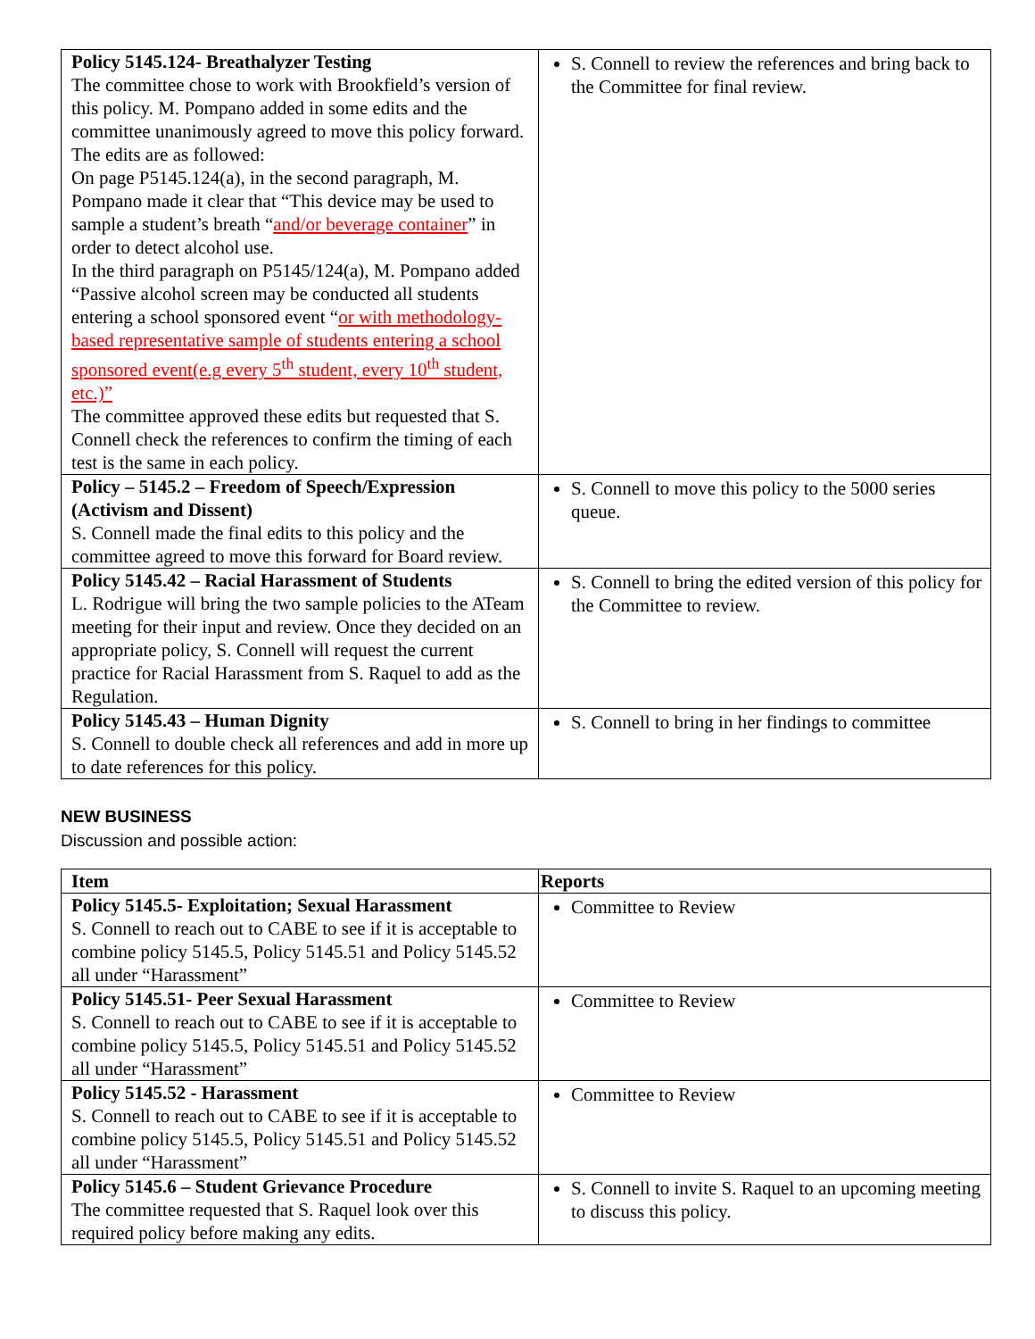| Policy 5145.124- Breathalyzer Testing The committee chose to work with Brookfield’s version of this policy. M. Pompano added in some edits and the committee unanimously agreed to move this policy forward. The edits are as followed: On page P5145.124(a), in the second paragraph, M. Pompano made it clear that “This device may be used to sample a student’s breath “ and/or beverage container ” in order to detect alcohol use. In the third paragraph on P5145/124(a), M. Pompano added “Passive alcohol screen may be conducted all students entering a school sponsored event “ or with methodology-based representative sample of students entering a school sponsored event(e.g every 5<sup>th</sup> student, every 10<sup>th</sup> student, etc.)” The committee approved these edits but requested that S. Connell check the references to confirm the timing of each test is the same in each policy. | S. Connell to review the references and bring back to the Committee for final review. |
| Policy – 5145.2 – Freedom of Speech/Expression (Activism and Dissent) S. Connell made the final edits to this policy and the committee agreed to move this forward for Board review. | S. Connell to move this policy to the 5000 series queue. |
| Policy 5145.42 – Racial Harassment of Students L. Rodrigue will bring the two sample policies to the ATeam meeting for their input and review. Once they decided on an appropriate policy, S. Connell will request the current practice for Racial Harassment from S. Raquel to add as the Regulation. | S. Connell to bring the edited version of this policy for the Committee to review. |
| Policy 5145.43 – Human Dignity S. Connell to double check all references and add in more up to date references for this policy. | S. Connell to bring in her findings to committee |
NEW BUSINESS
Discussion and possible action:
| Item | Reports |
| --- | --- |
| Policy 5145.5- Exploitation; Sexual Harassment S. Connell to reach out to CABE to see if it is acceptable to combine policy 5145.5, Policy 5145.51 and Policy 5145.52 all under “Harassment” | Committee to Review |
| Policy 5145.51- Peer Sexual Harassment S. Connell to reach out to CABE to see if it is acceptable to combine policy 5145.5, Policy 5145.51 and Policy 5145.52 all under “Harassment” | Committee to Review |
| Policy 5145.52 - Harassment S. Connell to reach out to CABE to see if it is acceptable to combine policy 5145.5, Policy 5145.51 and Policy 5145.52 all under “Harassment” | Committee to Review |
| Policy 5145.6 – Student Grievance Procedure The committee requested that S. Raquel look over this required policy before making any edits. | S. Connell to invite S. Raquel to an upcoming meeting to discuss this policy. |